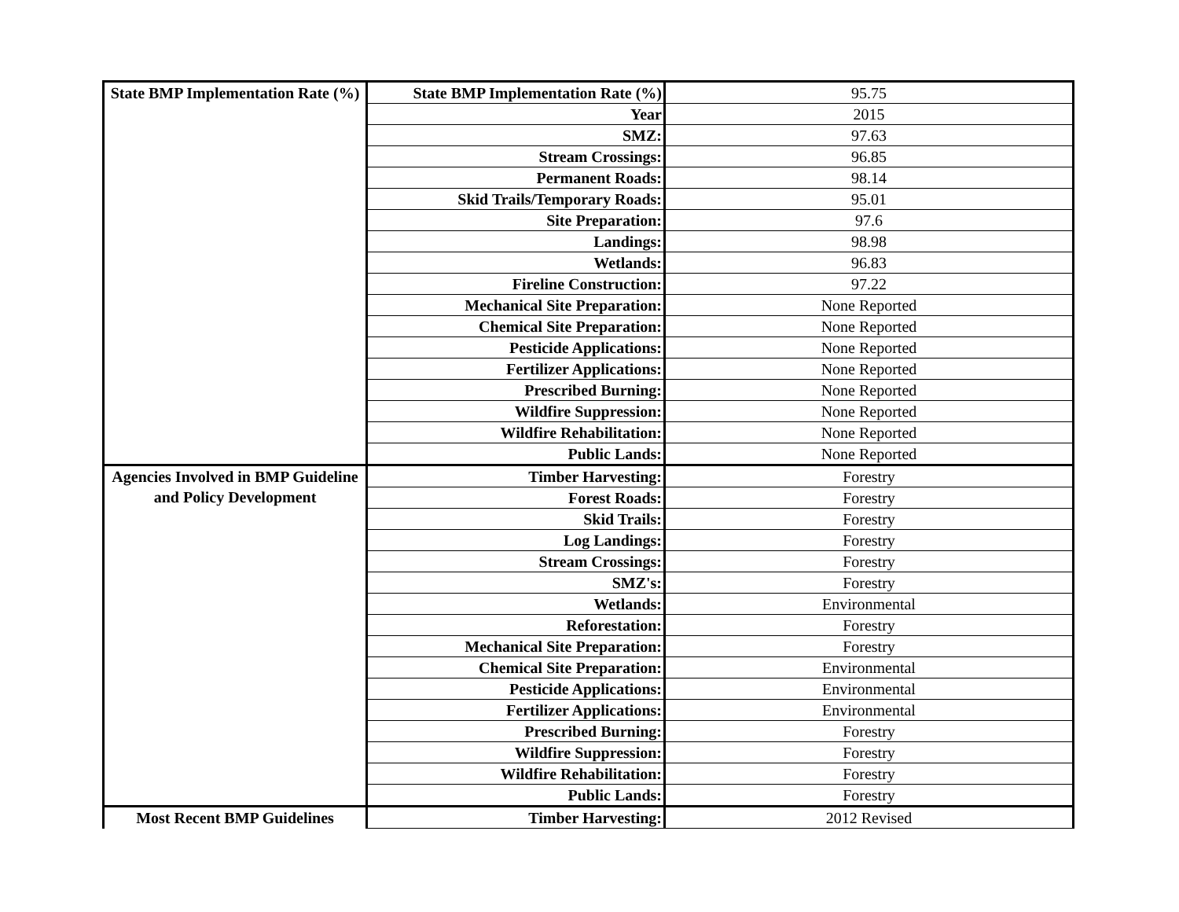| State BMP Implementation Rate (%) | State BMP Implementation Rate (%) | 95.75 |
| | Year | 2015 |
| | SMZ: | 97.63 |
| | Stream Crossings: | 96.85 |
| | Permanent Roads: | 98.14 |
| | Skid Trails/Temporary Roads: | 95.01 |
| | Site Preparation: | 97.6 |
| | Landings: | 98.98 |
| | Wetlands: | 96.83 |
| | Fireline Construction: | 97.22 |
| | Mechanical Site Preparation: | None Reported |
| | Chemical Site Preparation: | None Reported |
| | Pesticide Applications: | None Reported |
| | Fertilizer Applications: | None Reported |
| | Prescribed Burning: | None Reported |
| | Wildfire Suppression: | None Reported |
| | Wildfire Rehabilitation: | None Reported |
| | Public Lands: | None Reported |
| Agencies Involved in BMP Guideline and Policy Development | Timber Harvesting: | Forestry |
| | Forest Roads: | Forestry |
| | Skid Trails: | Forestry |
| | Log Landings: | Forestry |
| | Stream Crossings: | Forestry |
| | SMZ's: | Forestry |
| | Wetlands: | Environmental |
| | Reforestation: | Forestry |
| | Mechanical Site Preparation: | Forestry |
| | Chemical Site Preparation: | Environmental |
| | Pesticide Applications: | Environmental |
| | Fertilizer Applications: | Environmental |
| | Prescribed Burning: | Forestry |
| | Wildfire Suppression: | Forestry |
| | Wildfire Rehabilitation: | Forestry |
| | Public Lands: | Forestry |
| Most Recent BMP Guidelines | Timber Harvesting: | 2012 Revised |